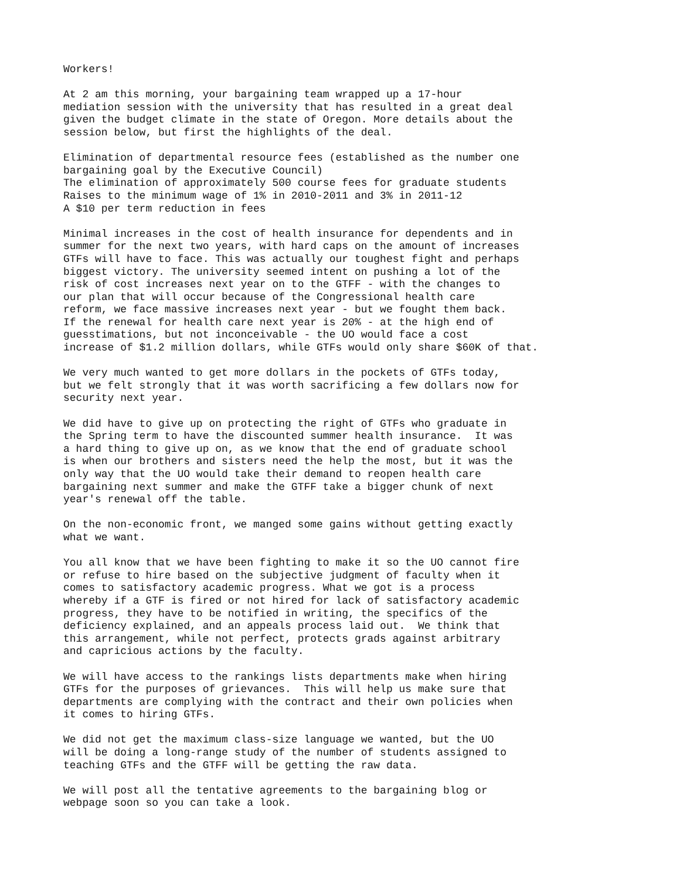Workers!
At 2 am this morning, your bargaining team wrapped up a 17-hour mediation session with the university that has resulted in a great deal given the budget climate in the state of Oregon. More details about the session below, but first the highlights of the deal.
Elimination of departmental resource fees (established as the number one bargaining goal by the Executive Council) The elimination of approximately 500 course fees for graduate students Raises to the minimum wage of 1% in 2010-2011 and 3% in 2011-12 A $10 per term reduction in fees
Minimal increases in the cost of health insurance for dependents and in summer for the next two years, with hard caps on the amount of increases GTFs will have to face. This was actually our toughest fight and perhaps biggest victory. The university seemed intent on pushing a lot of the risk of cost increases next year on to the GTFF - with the changes to our plan that will occur because of the Congressional health care reform, we face massive increases next year - but we fought them back. If the renewal for health care next year is 20% - at the high end of guesstimations, but not inconceivable - the UO would face a cost increase of $1.2 million dollars, while GTFs would only share $60K of that.
We very much wanted to get more dollars in the pockets of GTFs today, but we felt strongly that it was worth sacrificing a few dollars now for security next year.
We did have to give up on protecting the right of GTFs who graduate in the Spring term to have the discounted summer health insurance. It was a hard thing to give up on, as we know that the end of graduate school is when our brothers and sisters need the help the most, but it was the only way that the UO would take their demand to reopen health care bargaining next summer and make the GTFF take a bigger chunk of next year's renewal off the table.
On the non-economic front, we manged some gains without getting exactly what we want.
You all know that we have been fighting to make it so the UO cannot fire or refuse to hire based on the subjective judgment of faculty when it comes to satisfactory academic progress. What we got is a process whereby if a GTF is fired or not hired for lack of satisfactory academic progress, they have to be notified in writing, the specifics of the deficiency explained, and an appeals process laid out. We think that this arrangement, while not perfect, protects grads against arbitrary and capricious actions by the faculty.
We will have access to the rankings lists departments make when hiring GTFs for the purposes of grievances. This will help us make sure that departments are complying with the contract and their own policies when it comes to hiring GTFs.
We did not get the maximum class-size language we wanted, but the UO will be doing a long-range study of the number of students assigned to teaching GTFs and the GTFF will be getting the raw data.
We will post all the tentative agreements to the bargaining blog or webpage soon so you can take a look.